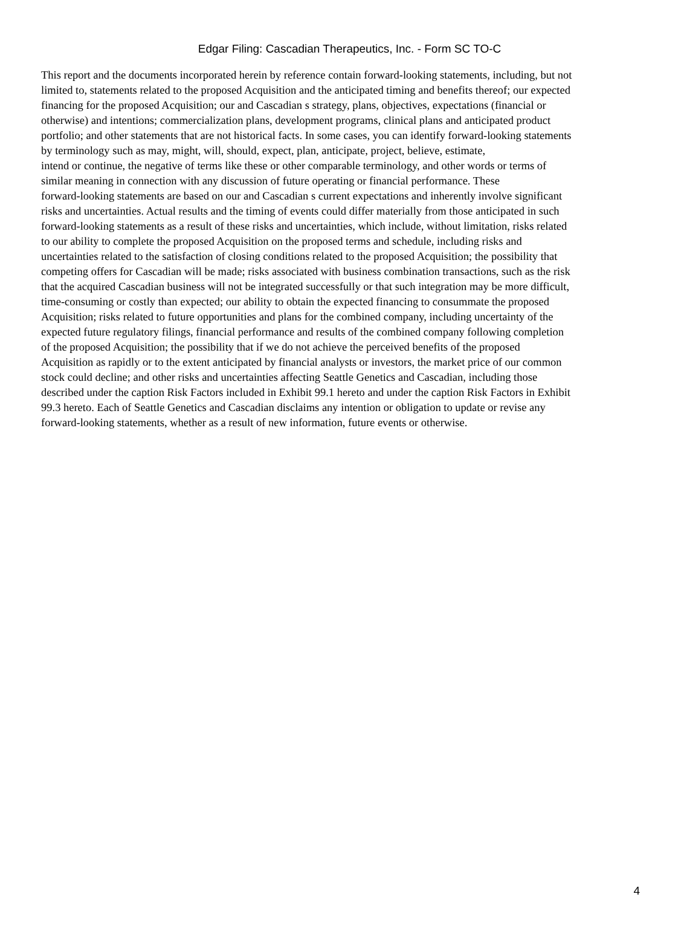Edgar Filing: Cascadian Therapeutics, Inc. - Form SC TO-C
This report and the documents incorporated herein by reference contain forward-looking statements, including, but not limited to, statements related to the proposed Acquisition and the anticipated timing and benefits thereof; our expected financing for the proposed Acquisition; our and Cascadian s strategy, plans, objectives, expectations (financial or otherwise) and intentions; commercialization plans, development programs, clinical plans and anticipated product portfolio; and other statements that are not historical facts. In some cases, you can identify forward-looking statements by terminology such as may, might, will, should, expect, plan, anticipate, project, believe, estimate, intend or continue, the negative of terms like these or other comparable terminology, and other words or terms of similar meaning in connection with any discussion of future operating or financial performance. These forward-looking statements are based on our and Cascadian s current expectations and inherently involve significant risks and uncertainties. Actual results and the timing of events could differ materially from those anticipated in such forward-looking statements as a result of these risks and uncertainties, which include, without limitation, risks related to our ability to complete the proposed Acquisition on the proposed terms and schedule, including risks and uncertainties related to the satisfaction of closing conditions related to the proposed Acquisition; the possibility that competing offers for Cascadian will be made; risks associated with business combination transactions, such as the risk that the acquired Cascadian business will not be integrated successfully or that such integration may be more difficult, time-consuming or costly than expected; our ability to obtain the expected financing to consummate the proposed Acquisition; risks related to future opportunities and plans for the combined company, including uncertainty of the expected future regulatory filings, financial performance and results of the combined company following completion of the proposed Acquisition; the possibility that if we do not achieve the perceived benefits of the proposed Acquisition as rapidly or to the extent anticipated by financial analysts or investors, the market price of our common stock could decline; and other risks and uncertainties affecting Seattle Genetics and Cascadian, including those described under the caption Risk Factors included in Exhibit 99.1 hereto and under the caption Risk Factors in Exhibit 99.3 hereto. Each of Seattle Genetics and Cascadian disclaims any intention or obligation to update or revise any forward-looking statements, whether as a result of new information, future events or otherwise.
4